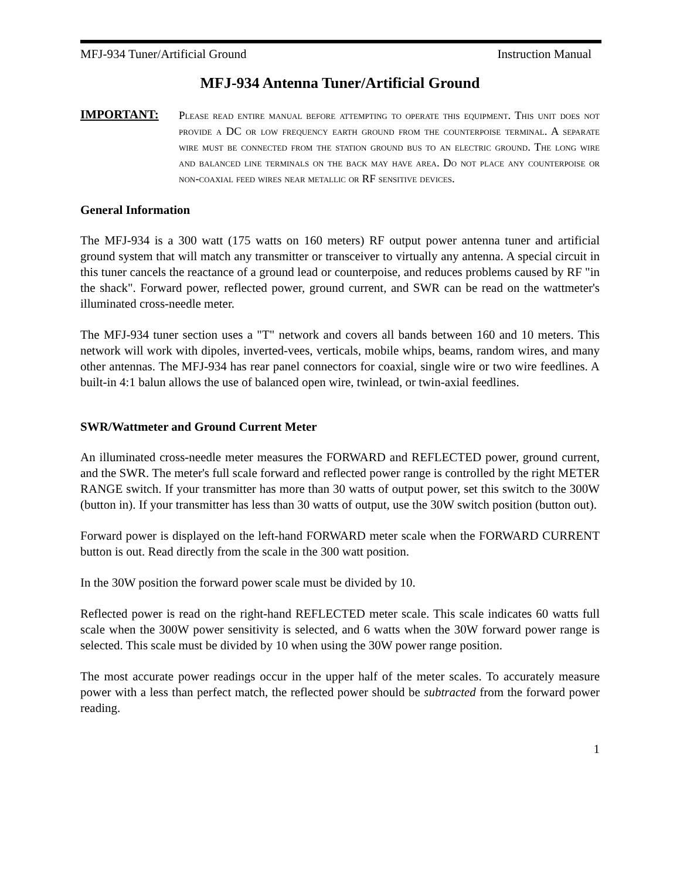MFJ-934 Tuner/Artificial Ground Instruction Manual
MFJ-934 Antenna Tuner/Artificial Ground
IMPORTANT:
Please read entire manual before attempting to operate this equipment. This unit does not provide a DC or low frequency earth ground from the counterpoise terminal. A separate wire must be connected from the station ground bus to an electric ground. The long wire and balanced line terminals on the back may have area. Do not place any counterpoise or non-coaxial feed wires near metallic or RF sensitive devices.
General Information
The MFJ-934 is a 300 watt (175 watts on 160 meters) RF output power antenna tuner and artificial ground system that will match any transmitter or transceiver to virtually any antenna. A special circuit in this tuner cancels the reactance of a ground lead or counterpoise, and reduces problems caused by RF "in the shack". Forward power, reflected power, ground current, and SWR can be read on the wattmeter's illuminated cross-needle meter.
The MFJ-934 tuner section uses a "T" network and covers all bands between 160 and 10 meters. This network will work with dipoles, inverted-vees, verticals, mobile whips, beams, random wires, and many other antennas. The MFJ-934 has rear panel connectors for coaxial, single wire or two wire feedlines. A built-in 4:1 balun allows the use of balanced open wire, twinlead, or twin-axial feedlines.
SWR/Wattmeter and Ground Current Meter
An illuminated cross-needle meter measures the FORWARD and REFLECTED power, ground current, and the SWR. The meter's full scale forward and reflected power range is controlled by the right METER RANGE switch. If your transmitter has more than 30 watts of output power, set this switch to the 300W (button in). If your transmitter has less than 30 watts of output, use the 30W switch position (button out).
Forward power is displayed on the left-hand FORWARD meter scale when the FORWARD CURRENT button is out. Read directly from the scale in the 300 watt position.
In the 30W position the forward power scale must be divided by 10.
Reflected power is read on the right-hand REFLECTED meter scale. This scale indicates 60 watts full scale when the 300W power sensitivity is selected, and 6 watts when the 30W forward power range is selected. This scale must be divided by 10 when using the 30W power range position.
The most accurate power readings occur in the upper half of the meter scales. To accurately measure power with a less than perfect match, the reflected power should be subtracted from the forward power reading.
1